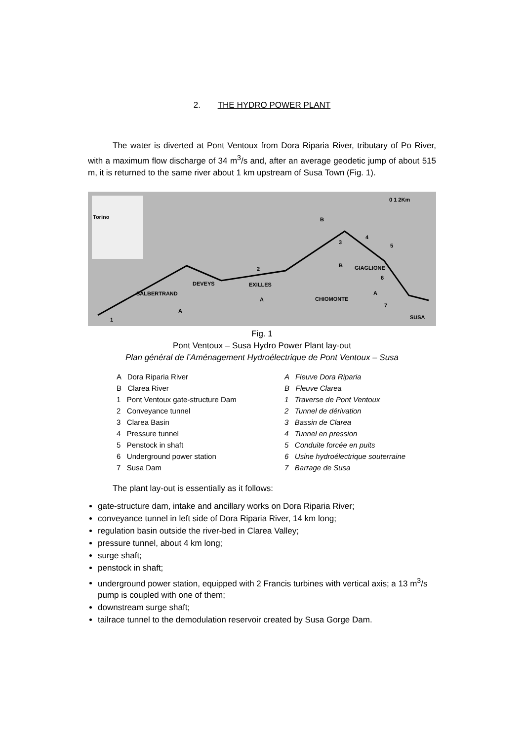2. THE HYDRO POWER PLANT
The water is diverted at Pont Ventoux from Dora Riparia River, tributary of Po River, with a maximum flow discharge of 34 m<sup>3</sup>/s and, after an average geodetic jump of about 515 m, it is returned to the same river about 1 km upstream of Susa Town (Fig. 1).
Torino
B
3
4
5
B
GIAGLIONE
6
2
DEVEYS
EXILLES
A
SALBERTRAND
A
CHIOMONTE
7
A
1
SUSA
0 1 2Km
Fig. 1
Pont Ventoux – Susa Hydro Power Plant lay-out
Plan général de l’Aménagement Hydroélectrique de Pont Ventoux – Susa
A Dora Riparia River A Fleuve Dora Riparia B Clarea River B Fleuve Clarea 1 Pont Ventoux gate-structure Dam 1 Traverse de Pont Ventoux 2 Conveyance tunnel 2 Tunnel de dérivation 3 Clarea Basin 3 Bassin de Clarea 4 Pressure tunnel 4 Tunnel en pression 5 Penstock in shaft 5 Conduite forcée en puits 6 Underground power station 6 Usine hydroélectrique souterraine 7 Susa Dam 7 Barrage de Susa
The plant lay-out is essentially as it follows:
gate-structure dam, intake and ancillary works on Dora Riparia River;
conveyance tunnel in left side of Dora Riparia River, 14 km long;
regulation basin outside the river-bed in Clarea Valley;
pressure tunnel, about 4 km long;
surge shaft;
penstock in shaft;
underground power station, equipped with 2 Francis turbines with vertical axis; a 13 m<sup>3</sup>/s pump is coupled with one of them;
downstream surge shaft;
tailrace tunnel to the demodulation reservoir created by Susa Gorge Dam.